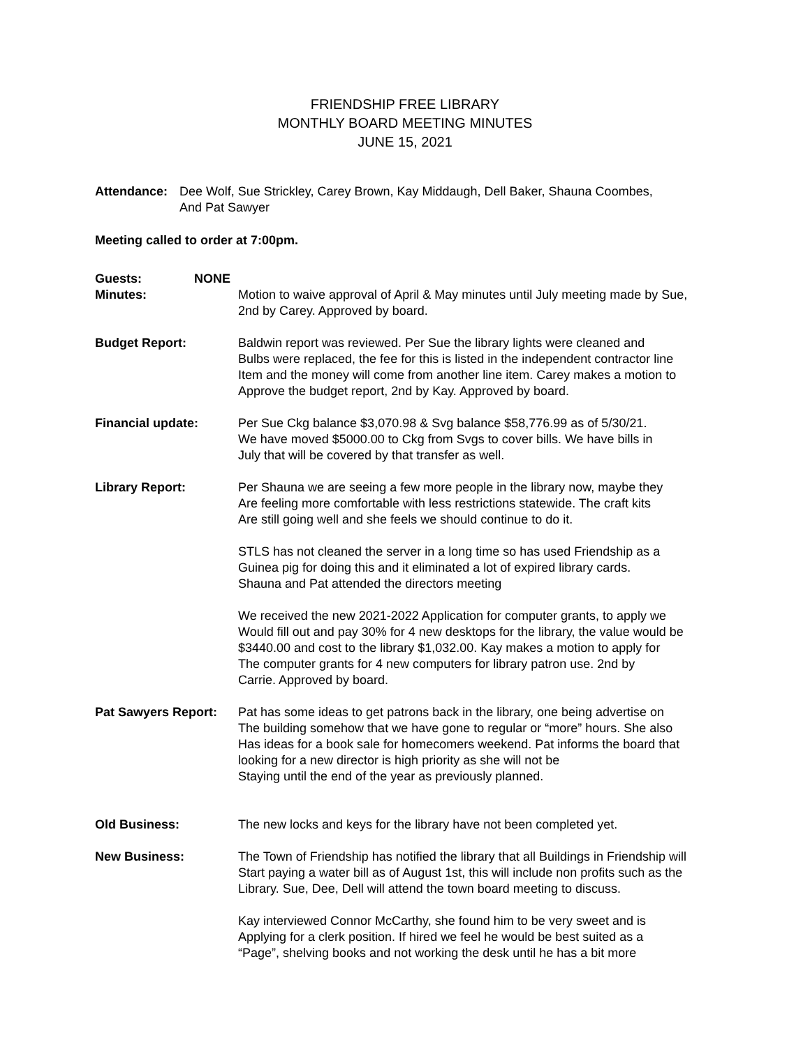FRIENDSHIP FREE LIBRARY
MONTHLY BOARD MEETING MINUTES
JUNE 15, 2021
Attendance: Dee Wolf, Sue Strickley, Carey Brown, Kay Middaugh, Dell Baker, Shauna Coombes,
And Pat Sawyer
Meeting called to order at 7:00pm.
Guests: NONE
Minutes: Motion to waive approval of April & May minutes until July meeting made by Sue,
2nd by Carey. Approved by board.
Budget Report: Baldwin report was reviewed. Per Sue the library lights were cleaned and
Bulbs were replaced, the fee for this is listed in the independent contractor line
Item and the money will come from another line item. Carey makes a motion to
Approve the budget report, 2nd by Kay. Approved by board.
Financial update: Per Sue Ckg balance $3,070.98 & Svg balance $58,776.99 as of 5/30/21.
We have moved $5000.00 to Ckg from Svgs to cover bills. We have bills in
July that will be covered by that transfer as well.
Library Report: Per Shauna we are seeing a few more people in the library now, maybe they
Are feeling more comfortable with less restrictions statewide. The craft kits
Are still going well and she feels we should continue to do it.
STLS has not cleaned the server in a long time so has used Friendship as a
Guinea pig for doing this and it eliminated a lot of expired library cards.
Shauna and Pat attended the directors meeting
We received the new 2021-2022 Application for computer grants, to apply we
Would fill out and pay 30% for 4 new desktops for the library, the value would be
$3440.00 and cost to the library $1,032.00. Kay makes a motion to apply for
The computer grants for 4 new computers for library patron use. 2nd by
Carrie. Approved by board.
Pat Sawyers Report:
Pat has some ideas to get patrons back in the library, one being advertise on
The building somehow that we have gone to regular or “more” hours. She also
Has ideas for a book sale for homecomers weekend. Pat informs the board that
looking for a new director is high priority as she will not be
Staying until the end of the year as previously planned.
Old Business: The new locks and keys for the library have not been completed yet.
New Business: The Town of Friendship has notified the library that all Buildings in Friendship will
Start paying a water bill as of August 1st, this will include non profits such as the
Library. Sue, Dee, Dell will attend the town board meeting to discuss.
Kay interviewed Connor McCarthy, she found him to be very sweet and is
Applying for a clerk position. If hired we feel he would be best suited as a
“Page”, shelving books and not working the desk until he has a bit more